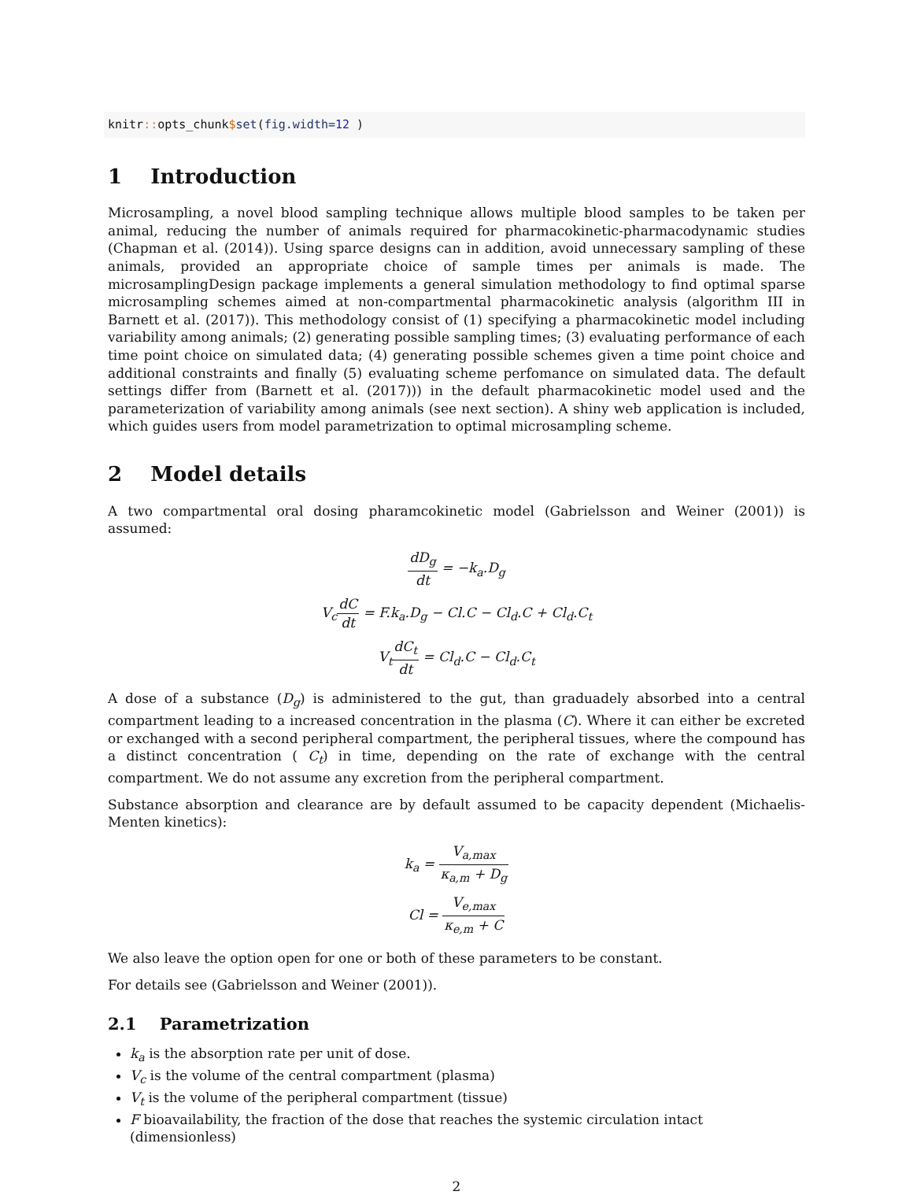knitr:: opts_chunk$set(fig.width=12 )
1 Introduction
Microsampling, a novel blood sampling technique allows multiple blood samples to be taken per animal, reducing the number of animals required for pharmacokinetic-pharmacodynamic studies (Chapman et al. (2014)). Using sparce designs can in addition, avoid unnecessary sampling of these animals, provided an appropriate choice of sample times per animals is made. The microsamplingDesign package implements a general simulation methodology to find optimal sparse microsampling schemes aimed at non-compartmental pharmacokinetic analysis (algorithm III in Barnett et al. (2017)). This methodology consist of (1) specifying a pharmacokinetic model including variability among animals; (2) generating possible sampling times; (3) evaluating performance of each time point choice on simulated data; (4) generating possible schemes given a time point choice and additional constraints and finally (5) evaluating scheme perfomance on simulated data. The default settings differ from (Barnett et al. (2017))) in the default pharmacokinetic model used and the parameterization of variability among animals (see next section). A shiny web application is included, which guides users from model parametrization to optimal microsampling scheme.
2 Model details
A two compartmental oral dosing pharamcokinetic model (Gabrielsson and Weiner (2001)) is assumed:
dD<sub>g</sub> dt = −k<sub>a</sub>.D<sub>g</sub>
V<sub>c</sub>dC dt = F.k<sub>a</sub>.D<sub>g</sub> − Cl.C − Cl<sub>d</sub>.C + Cl<sub>d</sub>.C<sub>t</sub>
V<sub>t</sub>dC<sub>t</sub> dt = Cl<sub>d</sub>.C − Cl<sub>d</sub>.C<sub>t</sub>
A dose of a substance (D<sub>g</sub>) is administered to the gut, than graduadely absorbed into a central compartment leading to a increased concentration in the plasma (C). Where it can either be excreted or exchanged with a second peripheral compartment, the peripheral tissues, where the compound has a distinct concentration ( C<sub>t</sub>) in time, depending on the rate of exchange with the central compartment. We do not assume any excretion from the peripheral compartment.
Substance absorption and clearance are by default assumed to be capacity dependent (Michaelis-Menten kinetics):
k<sub>a</sub> = V<sub>a,max</sub> κ<sub>a,m</sub> + D<sub>g</sub>
Cl = V<sub>e,max</sub> κ<sub>e,m</sub> + C
We also leave the option open for one or both of these parameters to be constant.
For details see (Gabrielsson and Weiner (2001)).
2.1 Parametrization
k<sub>a</sub> is the absorption rate per unit of dose.
V<sub>c</sub> is the volume of the central compartment (plasma)
V<sub>t</sub> is the volume of the peripheral compartment (tissue)
F bioavailability, the fraction of the dose that reaches the systemic circulation intact (dimensionless)
2